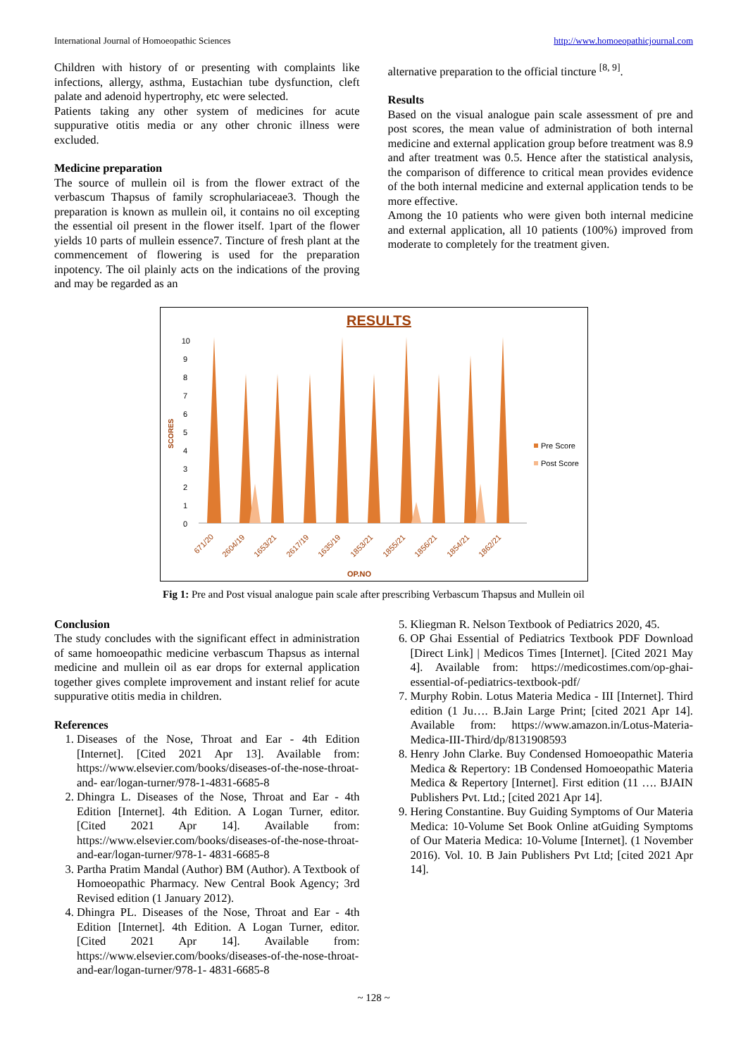International Journal of Homoeopathic Sciences http://www.homoeopathicjournal.com
Children with history of or presenting with complaints like infections, allergy, asthma, Eustachian tube dysfunction, cleft palate and adenoid hypertrophy, etc were selected.
Patients taking any other system of medicines for acute suppurative otitis media or any other chronic illness were excluded.
Medicine preparation
The source of mullein oil is from the flower extract of the verbascum Thapsus of family scrophulariaceae3. Though the preparation is known as mullein oil, it contains no oil excepting the essential oil present in the flower itself. 1part of the flower yields 10 parts of mullein essence7. Tincture of fresh plant at the commencement of flowering is used for the preparation inpotency. The oil plainly acts on the indications of the proving and may be regarded as an
alternative preparation to the official tincture <sup>[8, 9]</sup>.
Results
Based on the visual analogue pain scale assessment of pre and post scores, the mean value of administration of both internal medicine and external application group before treatment was 8.9 and after treatment was 0.5. Hence after the statistical analysis, the comparison of difference to critical mean provides evidence of the both internal medicine and external application tends to be more effective.
Among the 10 patients who were given both internal medicine and external application, all 10 patients (100%) improved from moderate to completely for the treatment given.
RESULTS
SCORES
0
1
2
3
4
5
6
7
8
9
10
Pre Score
Post Score
671/20
2604/19
1653/21
2617/19
1635/19
1853/21
1855/21
1856/21
1854/21
1862/21
OP.NO
Fig 1: Pre and Post visual analogue pain scale after prescribing Verbascum Thapsus and Mullein oil
Conclusion
The study concludes with the significant effect in administration of same homoeopathic medicine verbascum Thapsus as internal medicine and mullein oil as ear drops for external application together gives complete improvement and instant relief for acute suppurative otitis media in children.
References
1. Diseases of the Nose, Throat and Ear - 4th Edition [Internet]. [Cited 2021 Apr 13]. Available from: https://www.elsevier.com/books/diseases-of-the-nose-throat-and- ear/logan-turner/978-1-4831-6685-8
2. Dhingra L. Diseases of the Nose, Throat and Ear - 4th Edition [Internet]. 4th Edition. A Logan Turner, editor. [Cited 2021 Apr 14]. Available from: https://www.elsevier.com/books/diseases-of-the-nose-throat-and-ear/logan-turner/978-1- 4831-6685-8
3. Partha Pratim Mandal (Author) BM (Author). A Textbook of Homoeopathic Pharmacy. New Central Book Agency; 3rd Revised edition (1 January 2012).
4. Dhingra PL. Diseases of the Nose, Throat and Ear - 4th Edition [Internet]. 4th Edition. A Logan Turner, editor. [Cited 2021 Apr 14]. Available from: https://www.elsevier.com/books/diseases-of-the-nose-throat-and-ear/logan-turner/978-1- 4831-6685-8
5. Kliegman R. Nelson Textbook of Pediatrics 2020, 45.
6. OP Ghai Essential of Pediatrics Textbook PDF Download [Direct Link] | Medicos Times [Internet]. [Cited 2021 May 4]. Available from: https://medicostimes.com/op-ghai- essential-of-pediatrics-textbook-pdf/
7. Murphy Robin. Lotus Materia Medica - III [Internet]. Third edition (1 Ju…. B.Jain Large Print; [cited 2021 Apr 14]. Available from: https://www.amazon.in/Lotus-Materia- Medica-III-Third/dp/8131908593
8. Henry John Clarke. Buy Condensed Homoeopathic Materia Medica & Repertory: 1B Condensed Homoeopathic Materia Medica & Repertory [Internet]. First edition (11 …. BJAIN Publishers Pvt. Ltd.; [cited 2021 Apr 14].
9. Hering Constantine. Buy Guiding Symptoms of Our Materia Medica: 10-Volume Set Book Online atGuiding Symptoms of Our Materia Medica: 10-Volume [Internet]. (1 November 2016). Vol. 10. B Jain Publishers Pvt Ltd; [cited 2021 Apr 14].
~ 128 ~